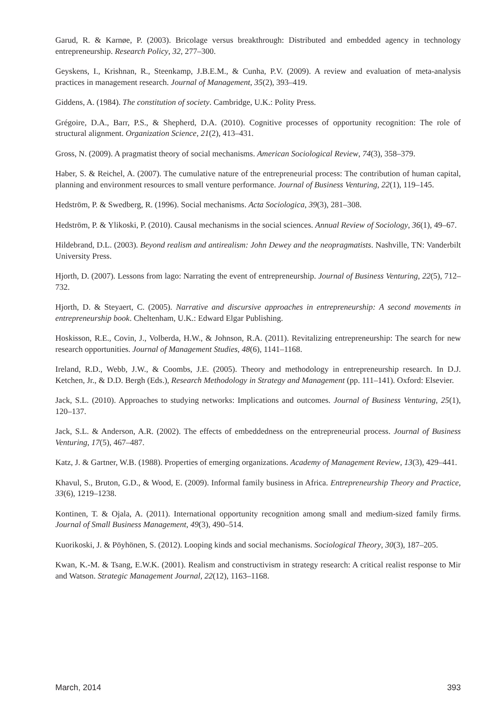Garud, R. & Karnøe, P. (2003). Bricolage versus breakthrough: Distributed and embedded agency in technology entrepreneurship. Research Policy, 32, 277–300.
Geyskens, I., Krishnan, R., Steenkamp, J.B.E.M., & Cunha, P.V. (2009). A review and evaluation of meta-analysis practices in management research. Journal of Management, 35(2), 393–419.
Giddens, A. (1984). The constitution of society. Cambridge, U.K.: Polity Press.
Grégoire, D.A., Barr, P.S., & Shepherd, D.A. (2010). Cognitive processes of opportunity recognition: The role of structural alignment. Organization Science, 21(2), 413–431.
Gross, N. (2009). A pragmatist theory of social mechanisms. American Sociological Review, 74(3), 358–379.
Haber, S. & Reichel, A. (2007). The cumulative nature of the entrepreneurial process: The contribution of human capital, planning and environment resources to small venture performance. Journal of Business Venturing, 22(1), 119–145.
Hedström, P. & Swedberg, R. (1996). Social mechanisms. Acta Sociologica, 39(3), 281–308.
Hedström, P. & Ylikoski, P. (2010). Causal mechanisms in the social sciences. Annual Review of Sociology, 36(1), 49–67.
Hildebrand, D.L. (2003). Beyond realism and antirealism: John Dewey and the neopragmatists. Nashville, TN: Vanderbilt University Press.
Hjorth, D. (2007). Lessons from lago: Narrating the event of entrepreneurship. Journal of Business Venturing, 22(5), 712–732.
Hjorth, D. & Steyaert, C. (2005). Narrative and discursive approaches in entrepreneurship: A second movements in entrepreneurship book. Cheltenham, U.K.: Edward Elgar Publishing.
Hoskisson, R.E., Covin, J., Volberda, H.W., & Johnson, R.A. (2011). Revitalizing entrepreneurship: The search for new research opportunities. Journal of Management Studies, 48(6), 1141–1168.
Ireland, R.D., Webb, J.W., & Coombs, J.E. (2005). Theory and methodology in entrepreneurship research. In D.J. Ketchen, Jr., & D.D. Bergh (Eds.), Research Methodology in Strategy and Management (pp. 111–141). Oxford: Elsevier.
Jack, S.L. (2010). Approaches to studying networks: Implications and outcomes. Journal of Business Venturing, 25(1), 120–137.
Jack, S.L. & Anderson, A.R. (2002). The effects of embeddedness on the entrepreneurial process. Journal of Business Venturing, 17(5), 467–487.
Katz, J. & Gartner, W.B. (1988). Properties of emerging organizations. Academy of Management Review, 13(3), 429–441.
Khavul, S., Bruton, G.D., & Wood, E. (2009). Informal family business in Africa. Entrepreneurship Theory and Practice, 33(6), 1219–1238.
Kontinen, T. & Ojala, A. (2011). International opportunity recognition among small and medium-sized family firms. Journal of Small Business Management, 49(3), 490–514.
Kuorikoski, J. & Pöyhönen, S. (2012). Looping kinds and social mechanisms. Sociological Theory, 30(3), 187–205.
Kwan, K.-M. & Tsang, E.W.K. (2001). Realism and constructivism in strategy research: A critical realist response to Mir and Watson. Strategic Management Journal, 22(12), 1163–1168.
March, 2014 393